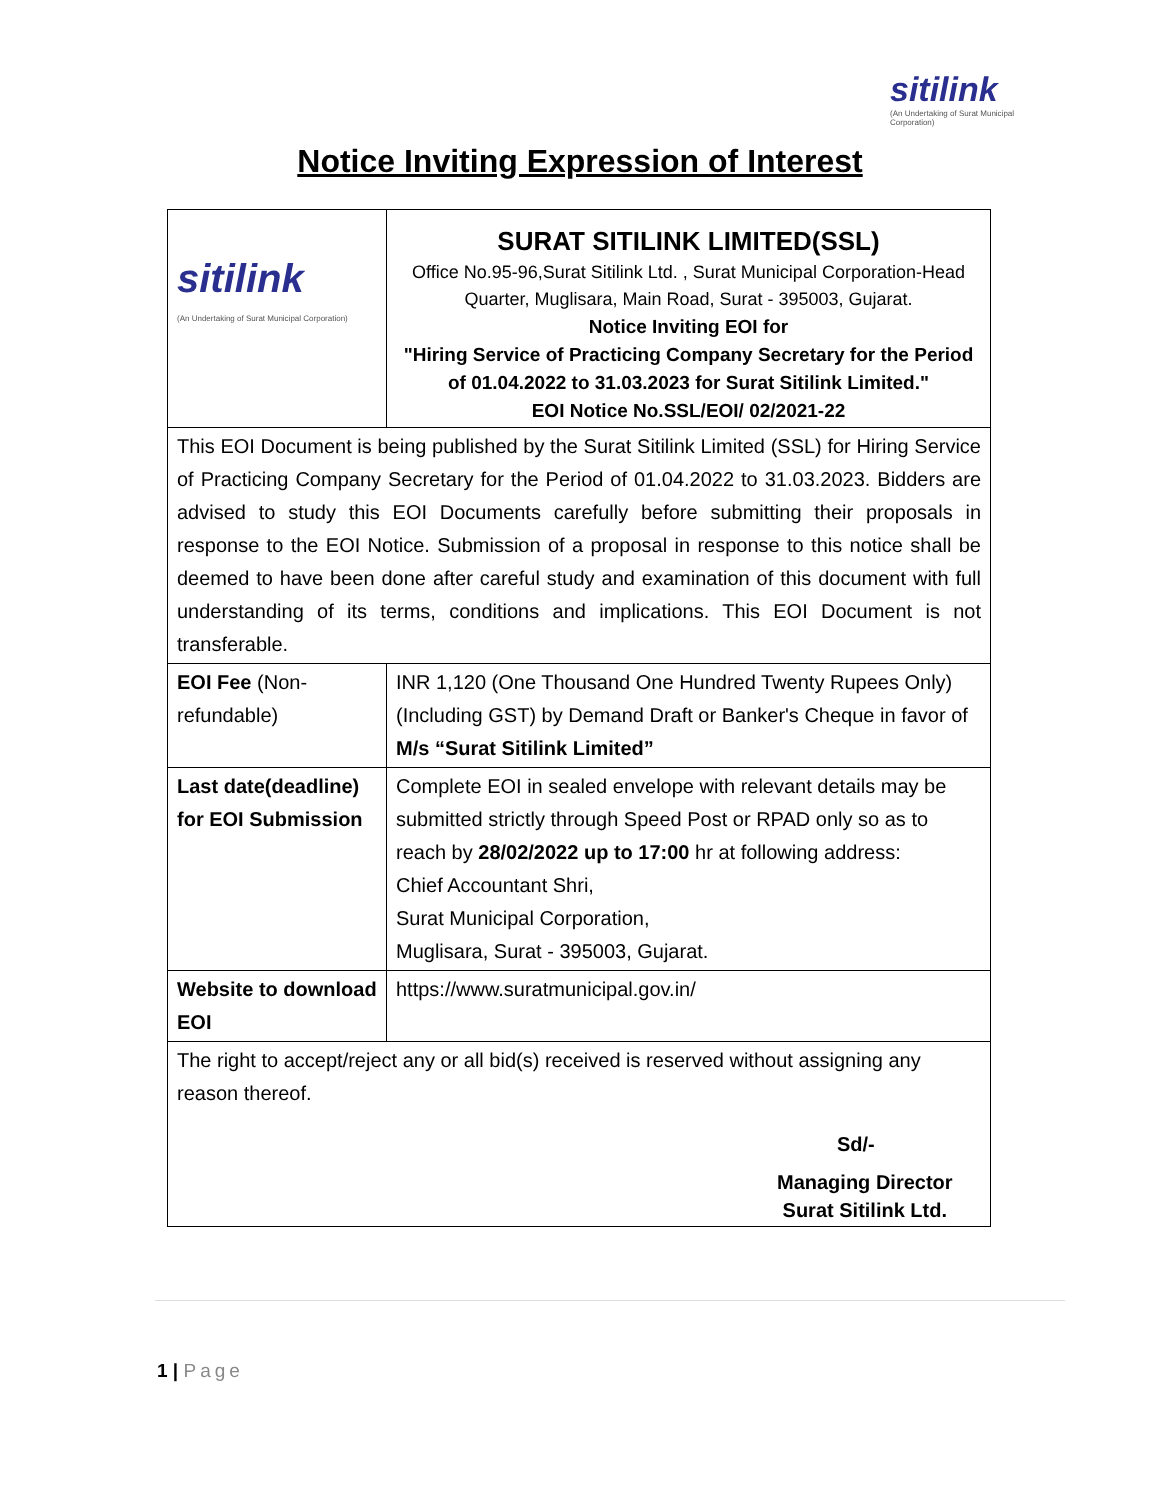sitilink
(An Undertaking of Surat Municipal Corporation)
Notice Inviting Expression of Interest
| sitilink (An Undertaking of Surat Municipal Corporation) | SURAT SITILINK LIMITED(SSL) Office No.95-96,Surat Sitilink Ltd. , Surat Municipal Corporation-Head Quarter, Muglisara, Main Road, Surat - 395003, Gujarat. Notice Inviting EOI for "Hiring Service of Practicing Company Secretary for the Period of 01.04.2022 to 31.03.2023 for Surat Sitilink Limited." EOI Notice No.SSL/EOI/ 02/2021-22 |
| This EOI Document is being published by the Surat Sitilink Limited (SSL) for Hiring Service of Practicing Company Secretary for the Period of 01.04.2022 to 31.03.2023. Bidders are advised to study this EOI Documents carefully before submitting their proposals in response to the EOI Notice. Submission of a proposal in response to this notice shall be deemed to have been done after careful study and examination of this document with full understanding of its terms, conditions and implications. This EOI Document is not transferable. | |
| EOI Fee (Non-refundable) | INR 1,120 (One Thousand One Hundred Twenty Rupees Only) (Including GST) by Demand Draft or Banker's Cheque in favor of M/s “Surat Sitilink Limited” |
| Last date(deadline) for EOI Submission | Complete EOI in sealed envelope with relevant details may be submitted strictly through Speed Post or RPAD only so as to reach by 28/02/2022 up to 17:00 hr at following address: Chief Accountant Shri, Surat Municipal Corporation, Muglisara, Surat - 395003, Gujarat. |
| Website to download EOI | https://www.suratmunicipal.gov.in/ |
| The right to accept/reject any or all bid(s) received is reserved without assigning any reason thereof. Sd/- Managing Director Surat Sitilink Ltd. | |
1 | Page